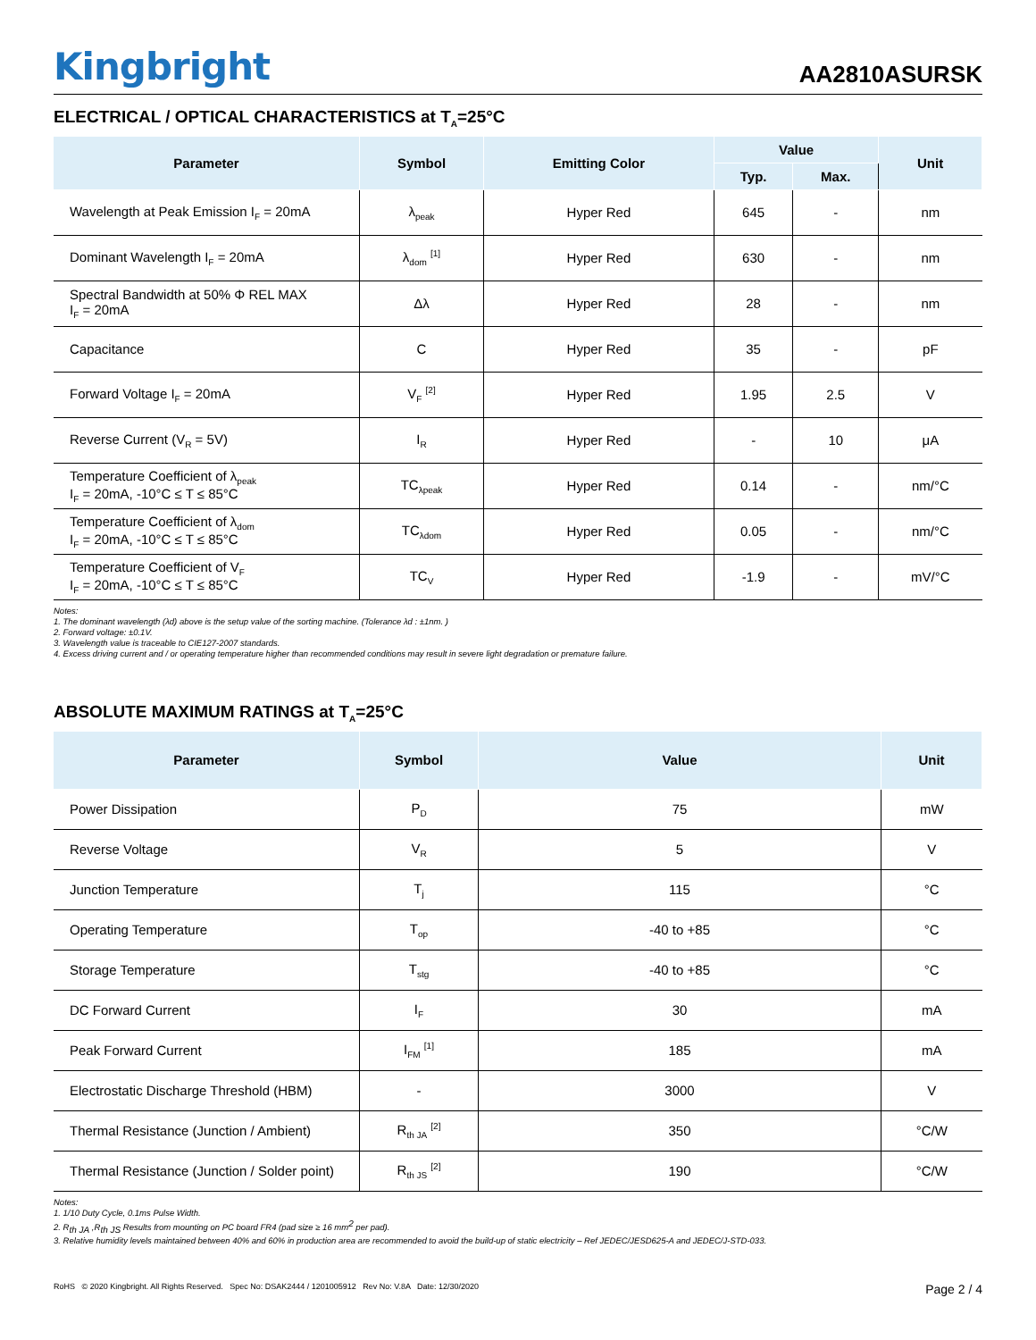Kingbright
AA2810ASURSK
ELECTRICAL / OPTICAL CHARACTERISTICS at T<sub>A</sub>=25°C
| Parameter | Symbol | Emitting Color | Value | | Unit |
| --- | --- | --- | --- | --- | --- |
| | | | Typ. | Max. | |
| Wavelength at Peak Emission I<sub>F</sub> = 20mA | λ<sub>peak</sub> | Hyper Red | 645 | - | nm |
| Dominant Wavelength I<sub>F</sub> = 20mA | λ<sub>dom</sub> <sup>[1]</sup> | Hyper Red | 630 | - | nm |
| Spectral Bandwidth at 50% Φ REL MAX I<sub>F</sub> = 20mA | Δλ | Hyper Red | 28 | - | nm |
| Capacitance | C | Hyper Red | 35 | - | pF |
| Forward Voltage I<sub>F</sub> = 20mA | V<sub>F</sub> <sup>[2]</sup> | Hyper Red | 1.95 | 2.5 | V |
| Reverse Current (V<sub>R</sub> = 5V) | I<sub>R</sub> | Hyper Red | - | 10 | μA |
| Temperature Coefficient of λ<sub>peak</sub> I<sub>F</sub> = 20mA, -10°C ≤ T ≤ 85°C | TC<sub>λpeak</sub> | Hyper Red | 0.14 | - | nm/°C |
| Temperature Coefficient of λ<sub>dom</sub> I<sub>F</sub> = 20mA, -10°C ≤ T ≤ 85°C | TC<sub>λdom</sub> | Hyper Red | 0.05 | - | nm/°C |
| Temperature Coefficient of V<sub>F</sub> I<sub>F</sub> = 20mA, -10°C ≤ T ≤ 85°C | TC<sub>V</sub> | Hyper Red | -1.9 | - | mV/°C |
Notes:
1. The dominant wavelength (λd) above is the setup value of the sorting machine. (Tolerance λd : ±1nm. )
2. Forward voltage: ±0.1V.
3. Wavelength value is traceable to CIE127-2007 standards.
4. Excess driving current and / or operating temperature higher than recommended conditions may result in severe light degradation or premature failure.
ABSOLUTE MAXIMUM RATINGS at T<sub>A</sub>=25°C
| Parameter | Symbol | Value | Unit |
| --- | --- | --- | --- |
| Power Dissipation | P<sub>D</sub> | 75 | mW |
| Reverse Voltage | V<sub>R</sub> | 5 | V |
| Junction Temperature | T<sub>j</sub> | 115 | °C |
| Operating Temperature | T<sub>op</sub> | -40 to +85 | °C |
| Storage Temperature | T<sub>stg</sub> | -40 to +85 | °C |
| DC Forward Current | I<sub>F</sub> | 30 | mA |
| Peak Forward Current | I<sub>FM</sub> <sup>[1]</sup> | 185 | mA |
| Electrostatic Discharge Threshold (HBM) | - | 3000 | V |
| Thermal Resistance (Junction / Ambient) | R<sub>th JA</sub> <sup>[2]</sup> | 350 | °C/W |
| Thermal Resistance (Junction / Solder point) | R<sub>th JS</sub> <sup>[2]</sup> | 190 | °C/W |
Notes:
1. 1/10 Duty Cycle, 0.1ms Pulse Width.
2. R<sub>th JA</sub> ,R<sub>th JS</sub> Results from mounting on PC board FR4 (pad size ≥ 16 mm<sup>2</sup> per pad).
3. Relative humidity levels maintained between 40% and 60% in production area are recommended to avoid the build-up of static electricity – Ref JEDEC/JESD625-A and JEDEC/J-STD-033.
RoHS © 2020 Kingbright. All Rights Reserved. Spec No: DSAK2444 / 1201005912 Rev No: V.8A Date: 12/30/2020
Page 2 / 4